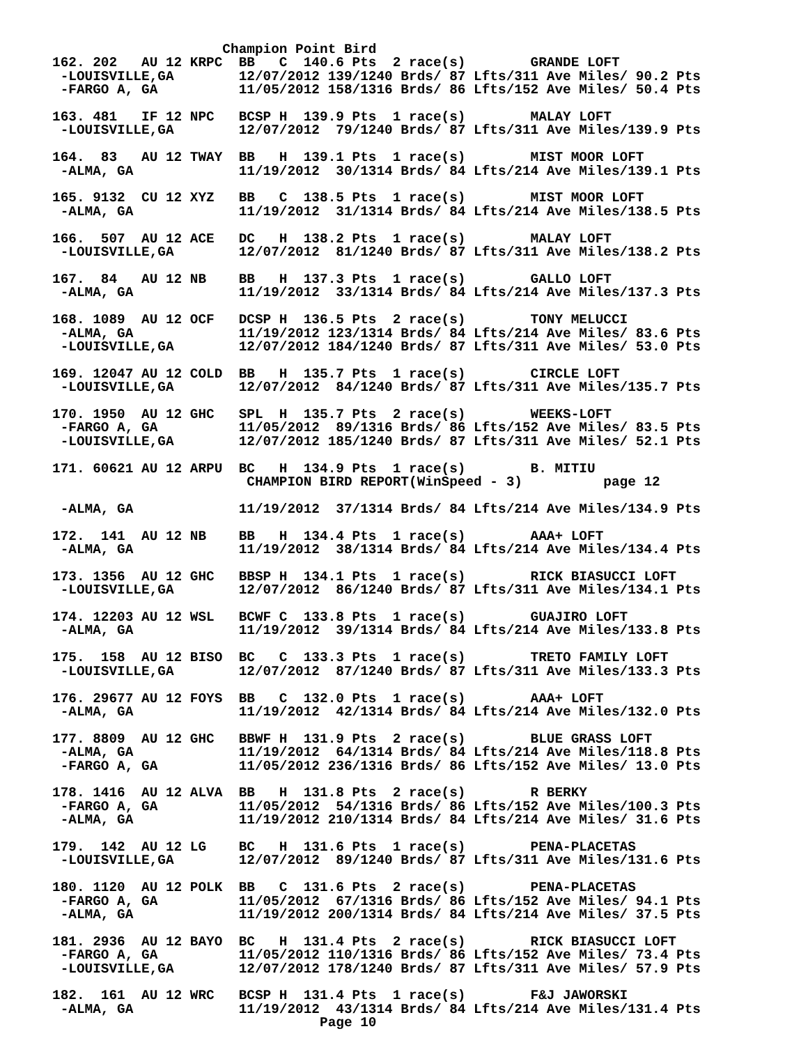Champion Point Bird
162. 202   AU 12 KRPC  BB   C  140.6 Pts  2 race(s)        GRANDE LOFT
 -LOUISVILLE,GA        12/07/2012 139/1240 Brds/ 87 Lfts/311 Ave Miles/ 90.2 Pts
 -FARGO A, GA          11/05/2012 158/1316 Brds/ 86 Lfts/152 Ave Miles/ 50.4 Pts

163. 481   IF 12 NPC   BCSP H  139.9 Pts  1 race(s)        MALAY LOFT
 -LOUISVILLE,GA        12/07/2012  79/1240 Brds/ 87 Lfts/311 Ave Miles/139.9 Pts

164.  83   AU 12 TWAY  BB   H  139.1 Pts  1 race(s)        MIST MOOR LOFT
 -ALMA, GA             11/19/2012  30/1314 Brds/ 84 Lfts/214 Ave Miles/139.1 Pts

165. 9132  CU 12 XYZ   BB   C  138.5 Pts  1 race(s)        MIST MOOR LOFT
 -ALMA, GA             11/19/2012  31/1314 Brds/ 84 Lfts/214 Ave Miles/138.5 Pts

166.  507  AU 12 ACE   DC   H  138.2 Pts  1 race(s)        MALAY LOFT
 -LOUISVILLE,GA        12/07/2012  81/1240 Brds/ 87 Lfts/311 Ave Miles/138.2 Pts

167.  84   AU 12 NB    BB   H  137.3 Pts  1 race(s)        GALLO LOFT
 -ALMA, GA             11/19/2012  33/1314 Brds/ 84 Lfts/214 Ave Miles/137.3 Pts

168. 1089  AU 12 OCF   DCSP H  136.5 Pts  2 race(s)        TONY MELUCCI
 -ALMA, GA             11/19/2012 123/1314 Brds/ 84 Lfts/214 Ave Miles/ 83.6 Pts
 -LOUISVILLE,GA        12/07/2012 184/1240 Brds/ 87 Lfts/311 Ave Miles/ 53.0 Pts

169. 12047 AU 12 COLD  BB   H  135.7 Pts  1 race(s)        CIRCLE LOFT
 -LOUISVILLE,GA        12/07/2012  84/1240 Brds/ 87 Lfts/311 Ave Miles/135.7 Pts

170. 1950  AU 12 GHC   SPL  H  135.7 Pts  2 race(s)        WEEKS-LOFT
 -FARGO A, GA          11/05/2012  89/1316 Brds/ 86 Lfts/152 Ave Miles/ 83.5 Pts
 -LOUISVILLE,GA        12/07/2012 185/1240 Brds/ 87 Lfts/311 Ave Miles/ 52.1 Pts

171. 60621 AU 12 ARPU  BC   H  134.9 Pts  1 race(s)        B. MITIU
                        CHAMPION BIRD REPORT(WinSpeed - 3)          page 12

 -ALMA, GA             11/19/2012  37/1314 Brds/ 84 Lfts/214 Ave Miles/134.9 Pts

172.  141  AU 12 NB    BB   H  134.4 Pts  1 race(s)        AAA+ LOFT
 -ALMA, GA             11/19/2012  38/1314 Brds/ 84 Lfts/214 Ave Miles/134.4 Pts

173. 1356  AU 12 GHC   BBSP H  134.1 Pts  1 race(s)        RICK BIASUCCI LOFT
 -LOUISVILLE,GA        12/07/2012  86/1240 Brds/ 87 Lfts/311 Ave Miles/134.1 Pts

174. 12203 AU 12 WSL   BCWF C  133.8 Pts  1 race(s)        GUAJIRO LOFT
 -ALMA, GA             11/19/2012  39/1314 Brds/ 84 Lfts/214 Ave Miles/133.8 Pts

175.  158  AU 12 BISO  BC   C  133.3 Pts  1 race(s)        TRETO FAMILY LOFT
 -LOUISVILLE,GA        12/07/2012  87/1240 Brds/ 87 Lfts/311 Ave Miles/133.3 Pts

176. 29677 AU 12 FOYS  BB   C  132.0 Pts  1 race(s)        AAA+ LOFT
 -ALMA, GA             11/19/2012  42/1314 Brds/ 84 Lfts/214 Ave Miles/132.0 Pts

177. 8809  AU 12 GHC   BBWF H  131.9 Pts  2 race(s)        BLUE GRASS LOFT
 -ALMA, GA             11/19/2012  64/1314 Brds/ 84 Lfts/214 Ave Miles/118.8 Pts
 -FARGO A, GA          11/05/2012 236/1316 Brds/ 86 Lfts/152 Ave Miles/ 13.0 Pts

178. 1416  AU 12 ALVA  BB   H  131.8 Pts  2 race(s)        R BERKY
 -FARGO A, GA          11/05/2012  54/1316 Brds/ 86 Lfts/152 Ave Miles/100.3 Pts
 -ALMA, GA             11/19/2012 210/1314 Brds/ 84 Lfts/214 Ave Miles/ 31.6 Pts

179.  142  AU 12 LG    BC   H  131.6 Pts  1 race(s)        PENA-PLACETAS
 -LOUISVILLE,GA        12/07/2012  89/1240 Brds/ 87 Lfts/311 Ave Miles/131.6 Pts

180. 1120  AU 12 POLK  BB   C  131.6 Pts  2 race(s)        PENA-PLACETAS
 -FARGO A, GA          11/05/2012  67/1316 Brds/ 86 Lfts/152 Ave Miles/ 94.1 Pts
 -ALMA, GA             11/19/2012 200/1314 Brds/ 84 Lfts/214 Ave Miles/ 37.5 Pts

181. 2936  AU 12 BAYO  BC   H  131.4 Pts  2 race(s)        RICK BIASUCCI LOFT
 -FARGO A, GA          11/05/2012 110/1316 Brds/ 86 Lfts/152 Ave Miles/ 73.4 Pts
 -LOUISVILLE,GA        12/07/2012 178/1240 Brds/ 87 Lfts/311 Ave Miles/ 57.9 Pts

182.  161  AU 12 WRC   BCSP H  131.4 Pts  1 race(s)        F&J JAWORSKI
 -ALMA, GA             11/19/2012  43/1314 Brds/ 84 Lfts/214 Ave Miles/131.4 Pts
                                 Page 10